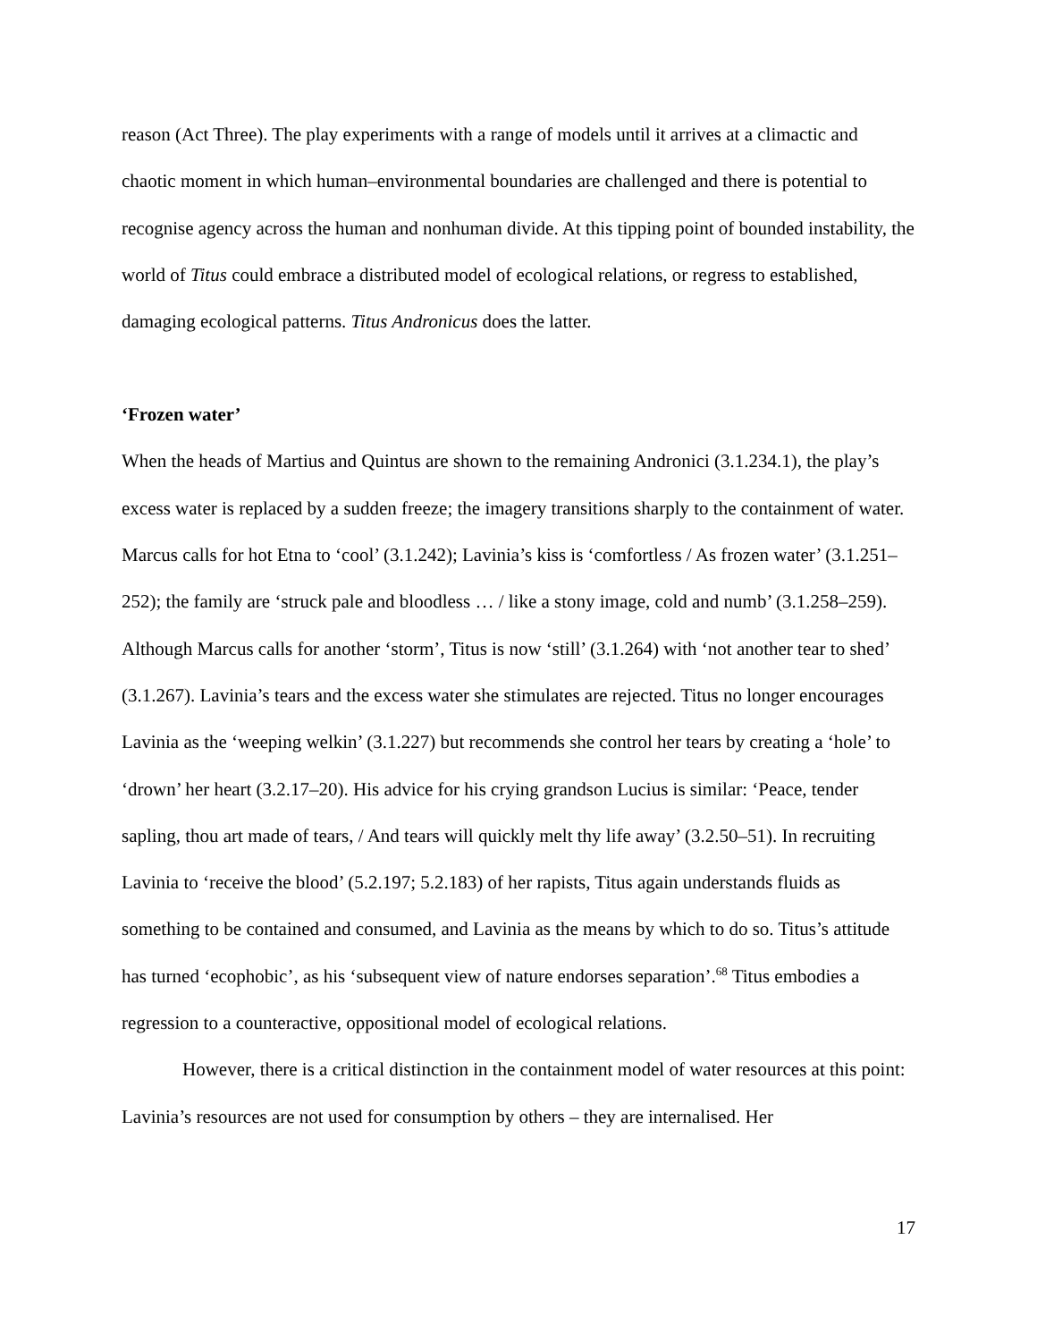reason (Act Three). The play experiments with a range of models until it arrives at a climactic and chaotic moment in which human–environmental boundaries are challenged and there is potential to recognise agency across the human and nonhuman divide. At this tipping point of bounded instability, the world of Titus could embrace a distributed model of ecological relations, or regress to established, damaging ecological patterns. Titus Andronicus does the latter.
‘Frozen water’
When the heads of Martius and Quintus are shown to the remaining Andronici (3.1.234.1), the play’s excess water is replaced by a sudden freeze; the imagery transitions sharply to the containment of water. Marcus calls for hot Etna to ‘cool’ (3.1.242); Lavinia’s kiss is ‘comfortless / As frozen water’ (3.1.251–252); the family are ‘struck pale and bloodless … / like a stony image, cold and numb’ (3.1.258–259). Although Marcus calls for another ‘storm’, Titus is now ‘still’ (3.1.264) with ‘not another tear to shed’ (3.1.267). Lavinia’s tears and the excess water she stimulates are rejected. Titus no longer encourages Lavinia as the ‘weeping welkin’ (3.1.227) but recommends she control her tears by creating a ‘hole’ to ‘drown’ her heart (3.2.17–20). His advice for his crying grandson Lucius is similar: ‘Peace, tender sapling, thou art made of tears, / And tears will quickly melt thy life away’ (3.2.50–51). In recruiting Lavinia to ‘receive the blood’ (5.2.197; 5.2.183) of her rapists, Titus again understands fluids as something to be contained and consumed, and Lavinia as the means by which to do so. Titus’s attitude has turned ‘ecophobic’, as his ‘subsequent view of nature endorses separation’.<sup>68</sup> Titus embodies a regression to a counteractive, oppositional model of ecological relations.
However, there is a critical distinction in the containment model of water resources at this point: Lavinia’s resources are not used for consumption by others – they are internalised. Her
17